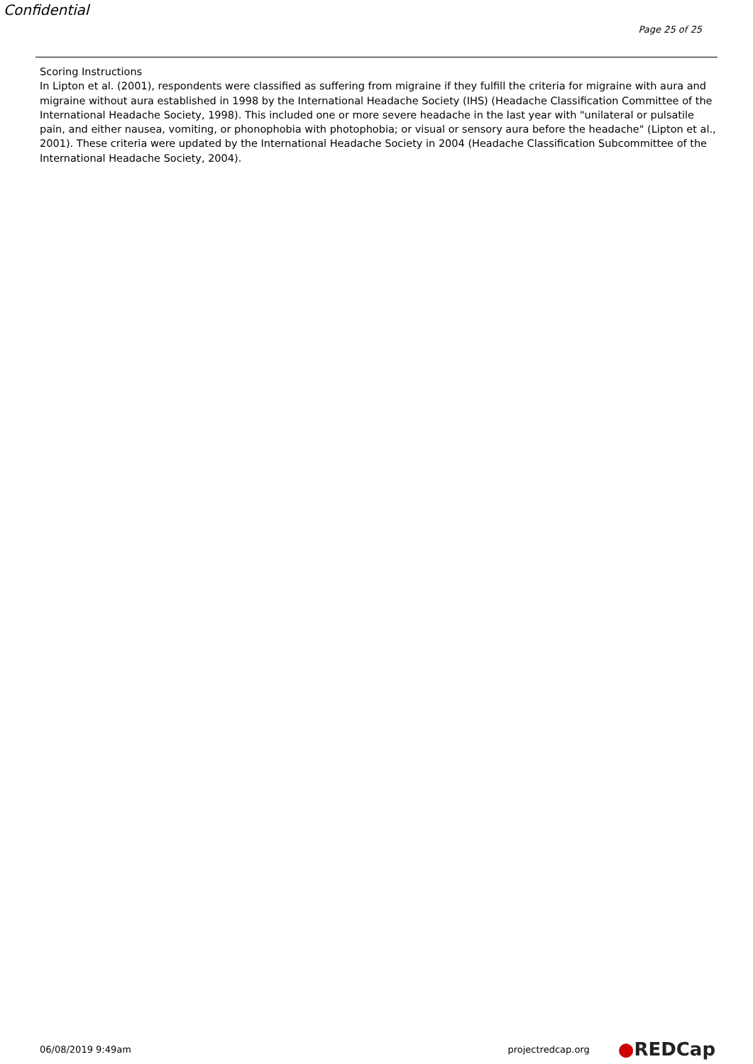Confidential
Page 25 of 25
Scoring Instructions
In Lipton et al. (2001), respondents were classified as suffering from migraine if they fulfill the criteria for migraine with aura and migraine without aura established in 1998 by the International Headache Society (IHS) (Headache Classification Committee of the International Headache Society, 1998). This included one or more severe headache in the last year with "unilateral or pulsatile pain, and either nausea, vomiting, or phonophobia with photophobia; or visual or sensory aura before the headache" (Lipton et al., 2001). These criteria were updated by the International Headache Society in 2004 (Headache Classification Subcommittee of the International Headache Society, 2004).
06/08/2019 9:49am projectredcap.org ●REDCap